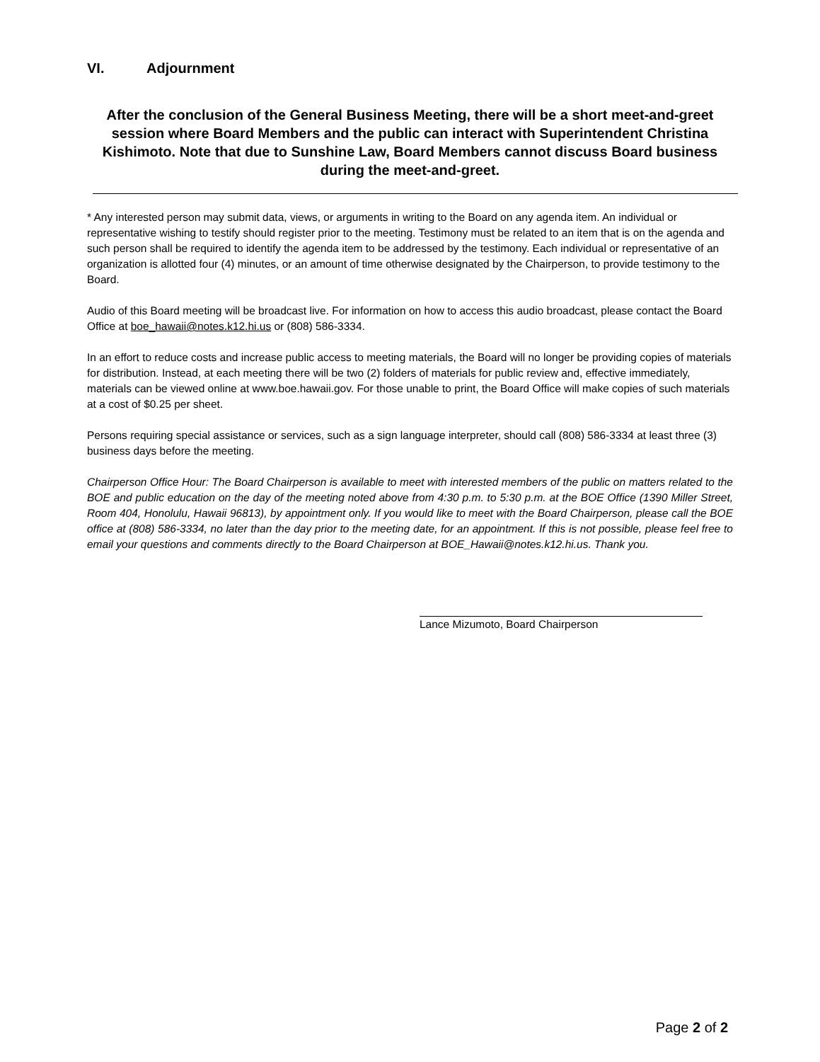VI. Adjournment
After the conclusion of the General Business Meeting, there will be a short meet-and-greet session where Board Members and the public can interact with Superintendent Christina Kishimoto. Note that due to Sunshine Law, Board Members cannot discuss Board business during the meet-and-greet.
* Any interested person may submit data, views, or arguments in writing to the Board on any agenda item. An individual or representative wishing to testify should register prior to the meeting. Testimony must be related to an item that is on the agenda and such person shall be required to identify the agenda item to be addressed by the testimony. Each individual or representative of an organization is allotted four (4) minutes, or an amount of time otherwise designated by the Chairperson, to provide testimony to the Board.
Audio of this Board meeting will be broadcast live. For information on how to access this audio broadcast, please contact the Board Office at boe_hawaii@notes.k12.hi.us or (808) 586-3334.
In an effort to reduce costs and increase public access to meeting materials, the Board will no longer be providing copies of materials for distribution. Instead, at each meeting there will be two (2) folders of materials for public review and, effective immediately, materials can be viewed online at www.boe.hawaii.gov. For those unable to print, the Board Office will make copies of such materials at a cost of $0.25 per sheet.
Persons requiring special assistance or services, such as a sign language interpreter, should call (808) 586-3334 at least three (3) business days before the meeting.
Chairperson Office Hour: The Board Chairperson is available to meet with interested members of the public on matters related to the BOE and public education on the day of the meeting noted above from 4:30 p.m. to 5:30 p.m. at the BOE Office (1390 Miller Street, Room 404, Honolulu, Hawaii 96813), by appointment only. If you would like to meet with the Board Chairperson, please call the BOE office at (808) 586-3334, no later than the day prior to the meeting date, for an appointment. If this is not possible, please feel free to email your questions and comments directly to the Board Chairperson at BOE_Hawaii@notes.k12.hi.us. Thank you.
Lance Mizumoto, Board Chairperson
Page 2 of 2